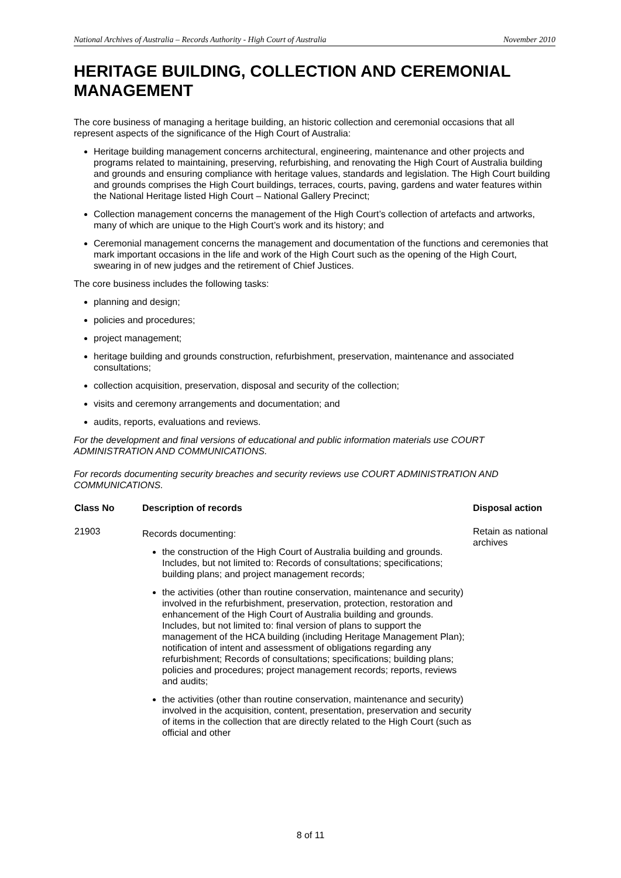National Archives of Australia – Records Authority - High Court of Australia November 2010
HERITAGE BUILDING, COLLECTION AND CEREMONIAL MANAGEMENT
The core business of managing a heritage building, an historic collection and ceremonial occasions that all represent aspects of the significance of the High Court of Australia:
Heritage building management concerns architectural, engineering, maintenance and other projects and programs related to maintaining, preserving, refurbishing, and renovating the High Court of Australia building and grounds and ensuring compliance with heritage values, standards and legislation. The High Court building and grounds comprises the High Court buildings, terraces, courts, paving, gardens and water features within the National Heritage listed High Court – National Gallery Precinct;
Collection management concerns the management of the High Court’s collection of artefacts and artworks, many of which are unique to the High Court’s work and its history; and
Ceremonial management concerns the management and documentation of the functions and ceremonies that mark important occasions in the life and work of the High Court such as the opening of the High Court, swearing in of new judges and the retirement of Chief Justices.
The core business includes the following tasks:
planning and design;
policies and procedures;
project management;
heritage building and grounds construction, refurbishment, preservation, maintenance and associated consultations;
collection acquisition, preservation, disposal and security of the collection;
visits and ceremony arrangements and documentation; and
audits, reports, evaluations and reviews.
For the development and final versions of educational and public information materials use COURT ADMINISTRATION AND COMMUNICATIONS.
For records documenting security breaches and security reviews use COURT ADMINISTRATION AND COMMUNICATIONS.
| Class No | Description of records | Disposal action |
| --- | --- | --- |
| 21903 | Records documenting: the construction of the High Court of Australia building and grounds. Includes, but not limited to: Records of consultations; specifications; building plans; and project management records; the activities (other than routine conservation, maintenance and security) involved in the refurbishment, preservation, protection, restoration and enhancement of the High Court of Australia building and grounds. Includes, but not limited to: final version of plans to support the management of the HCA building (including Heritage Management Plan); notification of intent and assessment of obligations regarding any refurbishment; Records of consultations; specifications; building plans; policies and procedures; project management records; reports, reviews and audits; the activities (other than routine conservation, maintenance and security) involved in the acquisition, content, presentation, preservation and security of items in the collection that are directly related to the High Court (such as official and other | Retain as national archives |
8 of 11